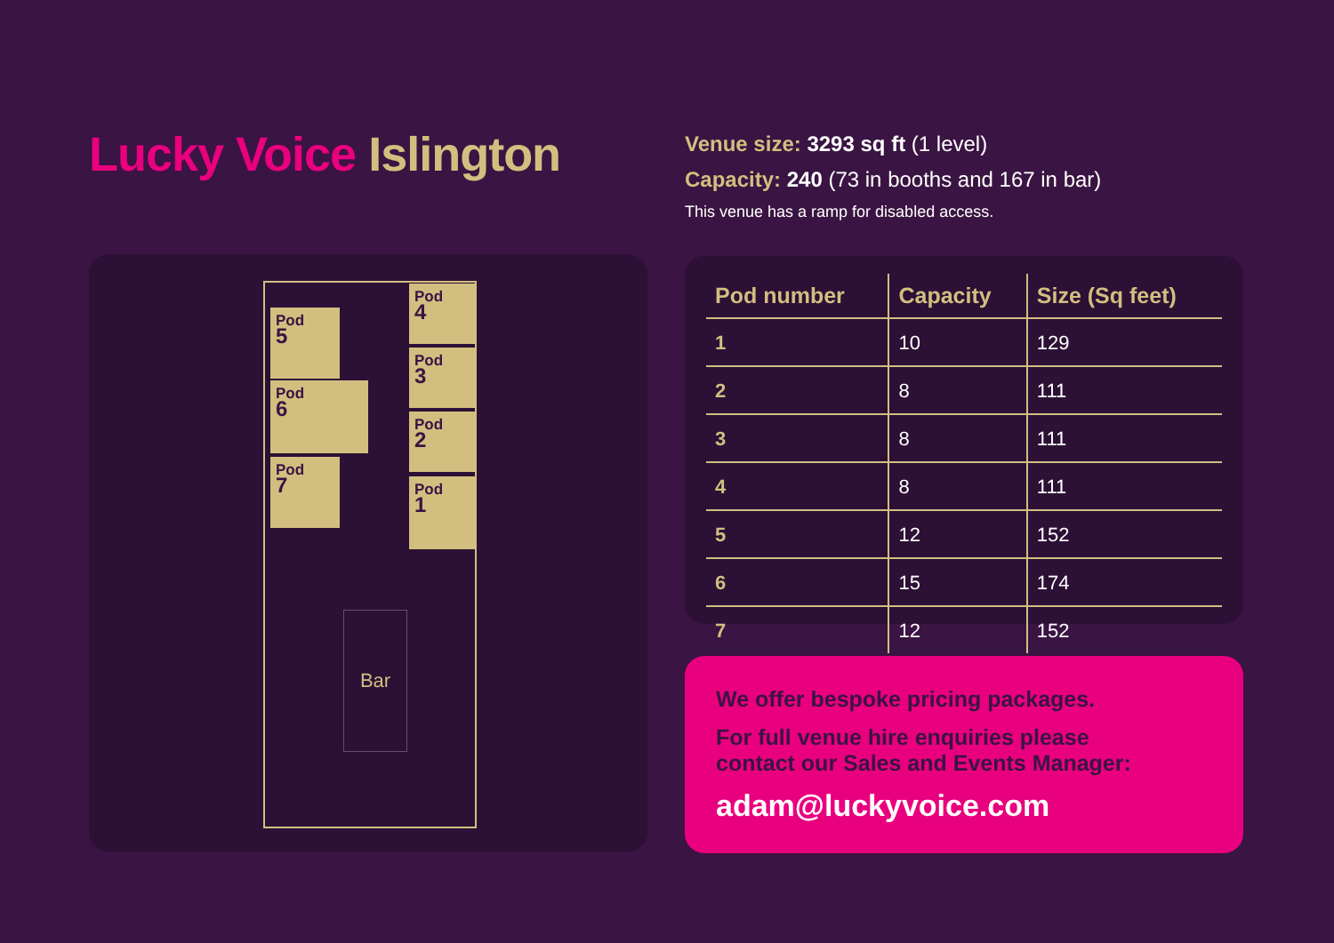Lucky Voice Islington
Pod
5
Pod
6
Pod
7
Pod
4
Pod
3
Pod
2
Pod
1
Bar
Venue size: 3293 sq ft (1 level)
Capacity: 240 (73 in booths and 167 in bar)
This venue has a ramp for disabled access.
| Pod number | Capacity | Size (Sq feet) |
| --- | --- | --- |
| 1 | 10 | 129 |
| 2 | 8 | 111 |
| 3 | 8 | 111 |
| 4 | 8 | 111 |
| 5 | 12 | 152 |
| 6 | 15 | 174 |
| 7 | 12 | 152 |
We offer bespoke pricing packages.
For full venue hire enquiries please
contact our Sales and Events Manager:
adam@luckyvoice.com